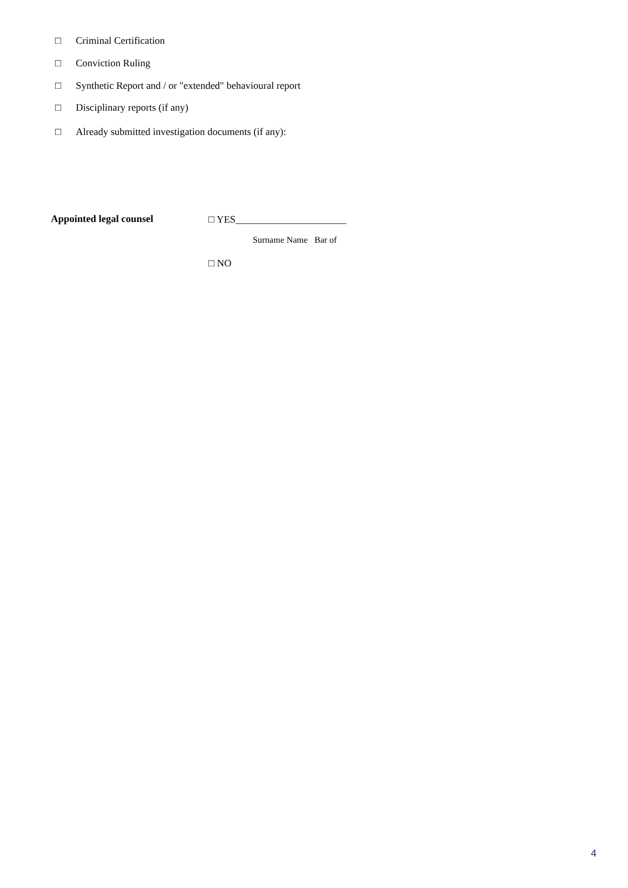□ Criminal Certification
□ Conviction Ruling
□ Synthetic Report and / or "extended" behavioural report
□ Disciplinary reports (if any)
□ Already submitted investigation documents (if any):
Appointed legal counsel □ YES______________________
Surname Name Bar of
□ NO
4